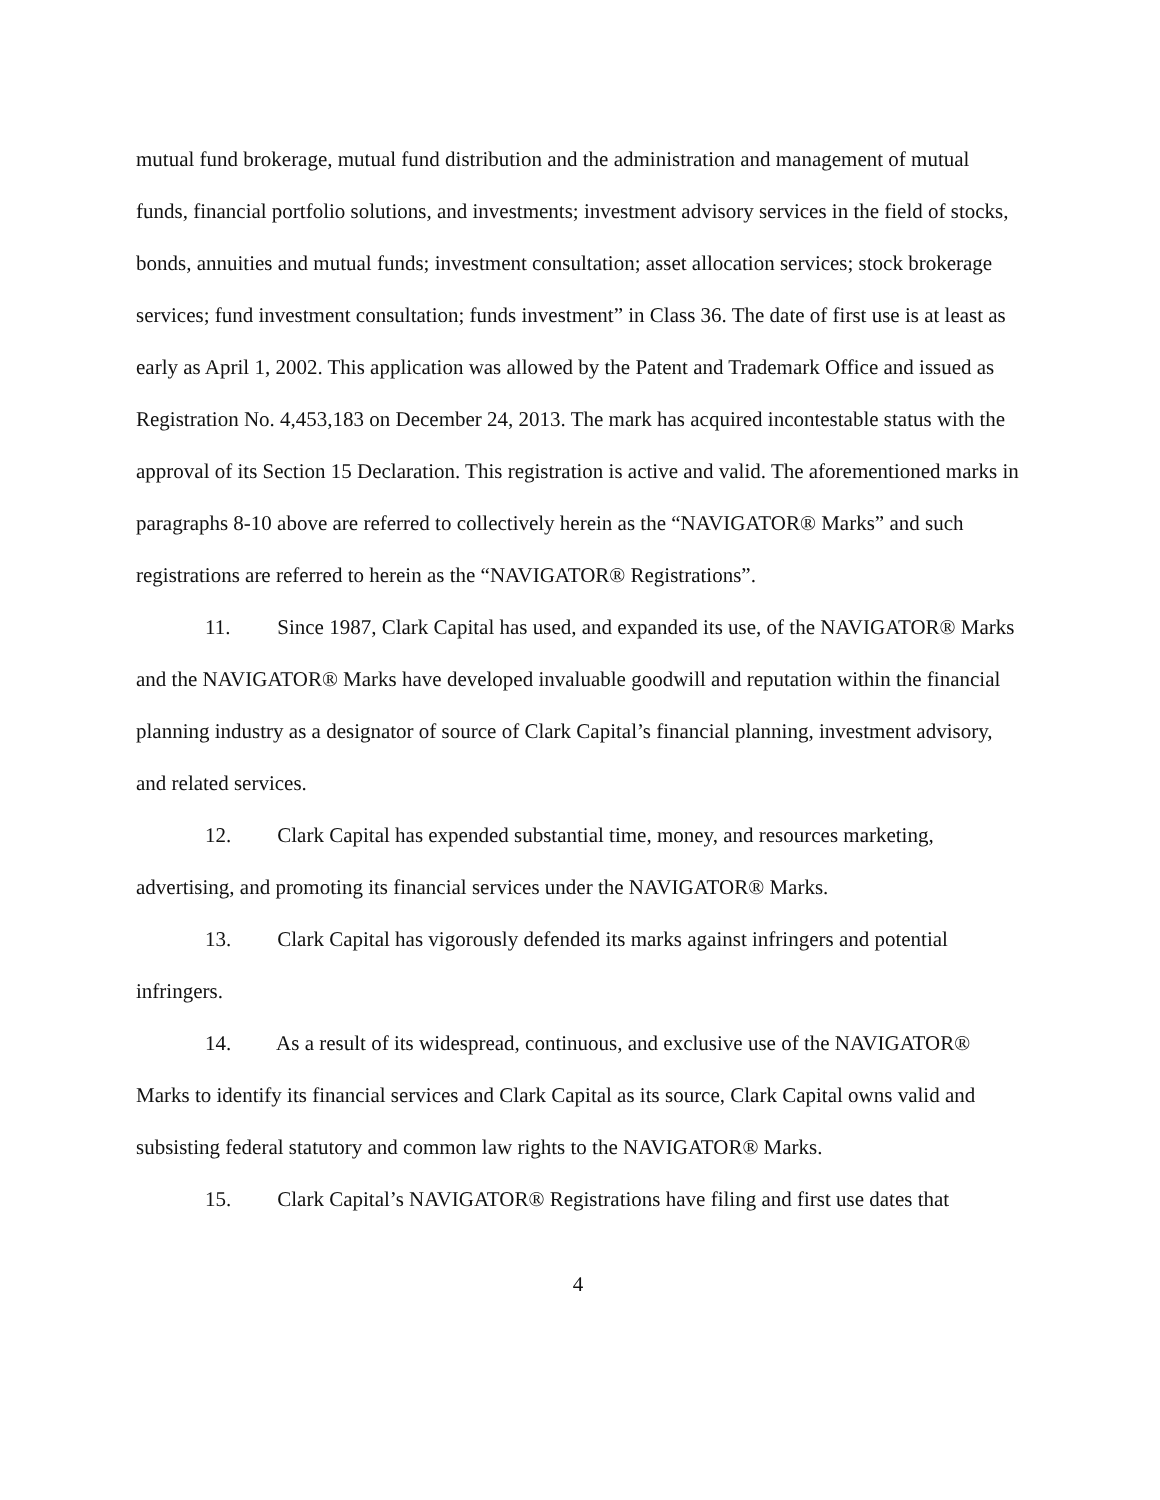mutual fund brokerage, mutual fund distribution and the administration and management of mutual funds, financial portfolio solutions, and investments; investment advisory services in the field of stocks, bonds, annuities and mutual funds; investment consultation; asset allocation services; stock brokerage services; fund investment consultation; funds investment” in Class 36. The date of first use is at least as early as April 1, 2002. This application was allowed by the Patent and Trademark Office and issued as Registration No. 4,453,183 on December 24, 2013. The mark has acquired incontestable status with the approval of its Section 15 Declaration. This registration is active and valid. The aforementioned marks in paragraphs 8-10 above are referred to collectively herein as the “NAVIGATOR® Marks” and such registrations are referred to herein as the “NAVIGATOR® Registrations”.
11. Since 1987, Clark Capital has used, and expanded its use, of the NAVIGATOR® Marks and the NAVIGATOR® Marks have developed invaluable goodwill and reputation within the financial planning industry as a designator of source of Clark Capital’s financial planning, investment advisory, and related services.
12. Clark Capital has expended substantial time, money, and resources marketing, advertising, and promoting its financial services under the NAVIGATOR® Marks.
13. Clark Capital has vigorously defended its marks against infringers and potential infringers.
14. As a result of its widespread, continuous, and exclusive use of the NAVIGATOR® Marks to identify its financial services and Clark Capital as its source, Clark Capital owns valid and subsisting federal statutory and common law rights to the NAVIGATOR® Marks.
15. Clark Capital’s NAVIGATOR® Registrations have filing and first use dates that
4